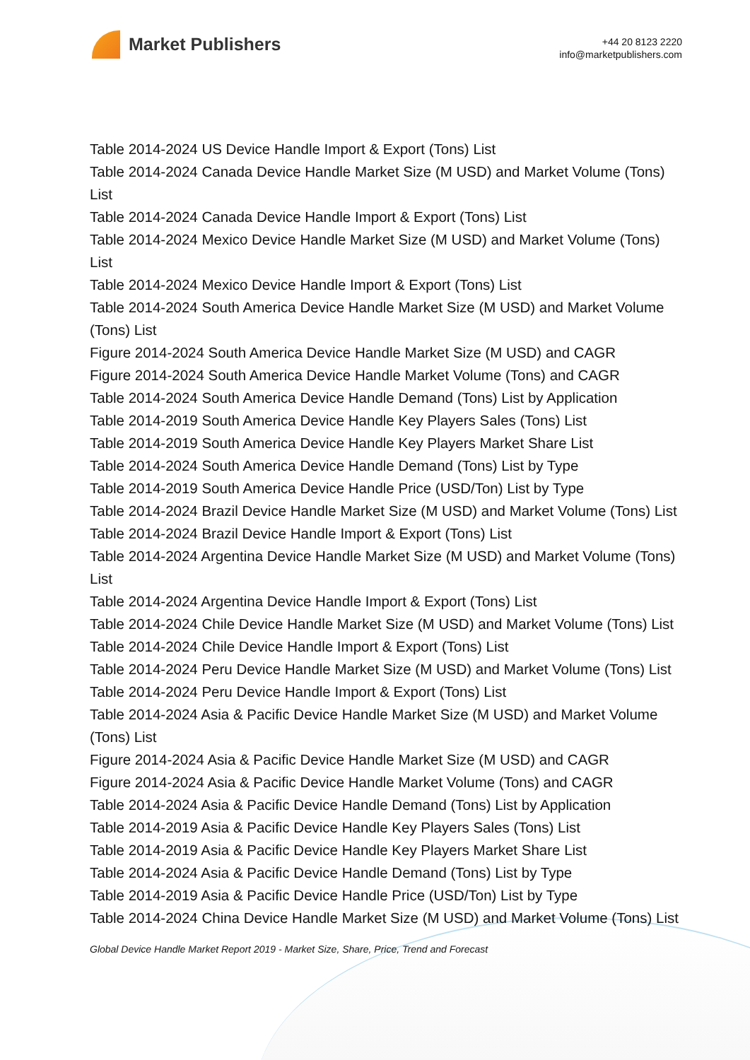Market Publishers
+44 20 8123 2220
info@marketpublishers.com
Table 2014-2024 US Device Handle Import & Export (Tons) List
Table 2014-2024 Canada Device Handle Market Size (M USD) and Market Volume (Tons) List
Table 2014-2024 Canada Device Handle Import & Export (Tons) List
Table 2014-2024 Mexico Device Handle Market Size (M USD) and Market Volume (Tons) List
Table 2014-2024 Mexico Device Handle Import & Export (Tons) List
Table 2014-2024 South America Device Handle Market Size (M USD) and Market Volume (Tons) List
Figure 2014-2024 South America Device Handle Market Size (M USD) and CAGR
Figure 2014-2024 South America Device Handle Market Volume (Tons) and CAGR
Table 2014-2024 South America Device Handle Demand (Tons) List by Application
Table 2014-2019 South America Device Handle Key Players Sales (Tons) List
Table 2014-2019 South America Device Handle Key Players Market Share List
Table 2014-2024 South America Device Handle Demand (Tons) List by Type
Table 2014-2019 South America Device Handle Price (USD/Ton) List by Type
Table 2014-2024 Brazil Device Handle Market Size (M USD) and Market Volume (Tons) List
Table 2014-2024 Brazil Device Handle Import & Export (Tons) List
Table 2014-2024 Argentina Device Handle Market Size (M USD) and Market Volume (Tons) List
Table 2014-2024 Argentina Device Handle Import & Export (Tons) List
Table 2014-2024 Chile Device Handle Market Size (M USD) and Market Volume (Tons) List
Table 2014-2024 Chile Device Handle Import & Export (Tons) List
Table 2014-2024 Peru Device Handle Market Size (M USD) and Market Volume (Tons) List
Table 2014-2024 Peru Device Handle Import & Export (Tons) List
Table 2014-2024 Asia & Pacific Device Handle Market Size (M USD) and Market Volume (Tons) List
Figure 2014-2024 Asia & Pacific Device Handle Market Size (M USD) and CAGR
Figure 2014-2024 Asia & Pacific Device Handle Market Volume (Tons) and CAGR
Table 2014-2024 Asia & Pacific Device Handle Demand (Tons) List by Application
Table 2014-2019 Asia & Pacific Device Handle Key Players Sales (Tons) List
Table 2014-2019 Asia & Pacific Device Handle Key Players Market Share List
Table 2014-2024 Asia & Pacific Device Handle Demand (Tons) List by Type
Table 2014-2019 Asia & Pacific Device Handle Price (USD/Ton) List by Type
Table 2014-2024 China Device Handle Market Size (M USD) and Market Volume (Tons) List
Global Device Handle Market Report 2019 - Market Size, Share, Price, Trend and Forecast